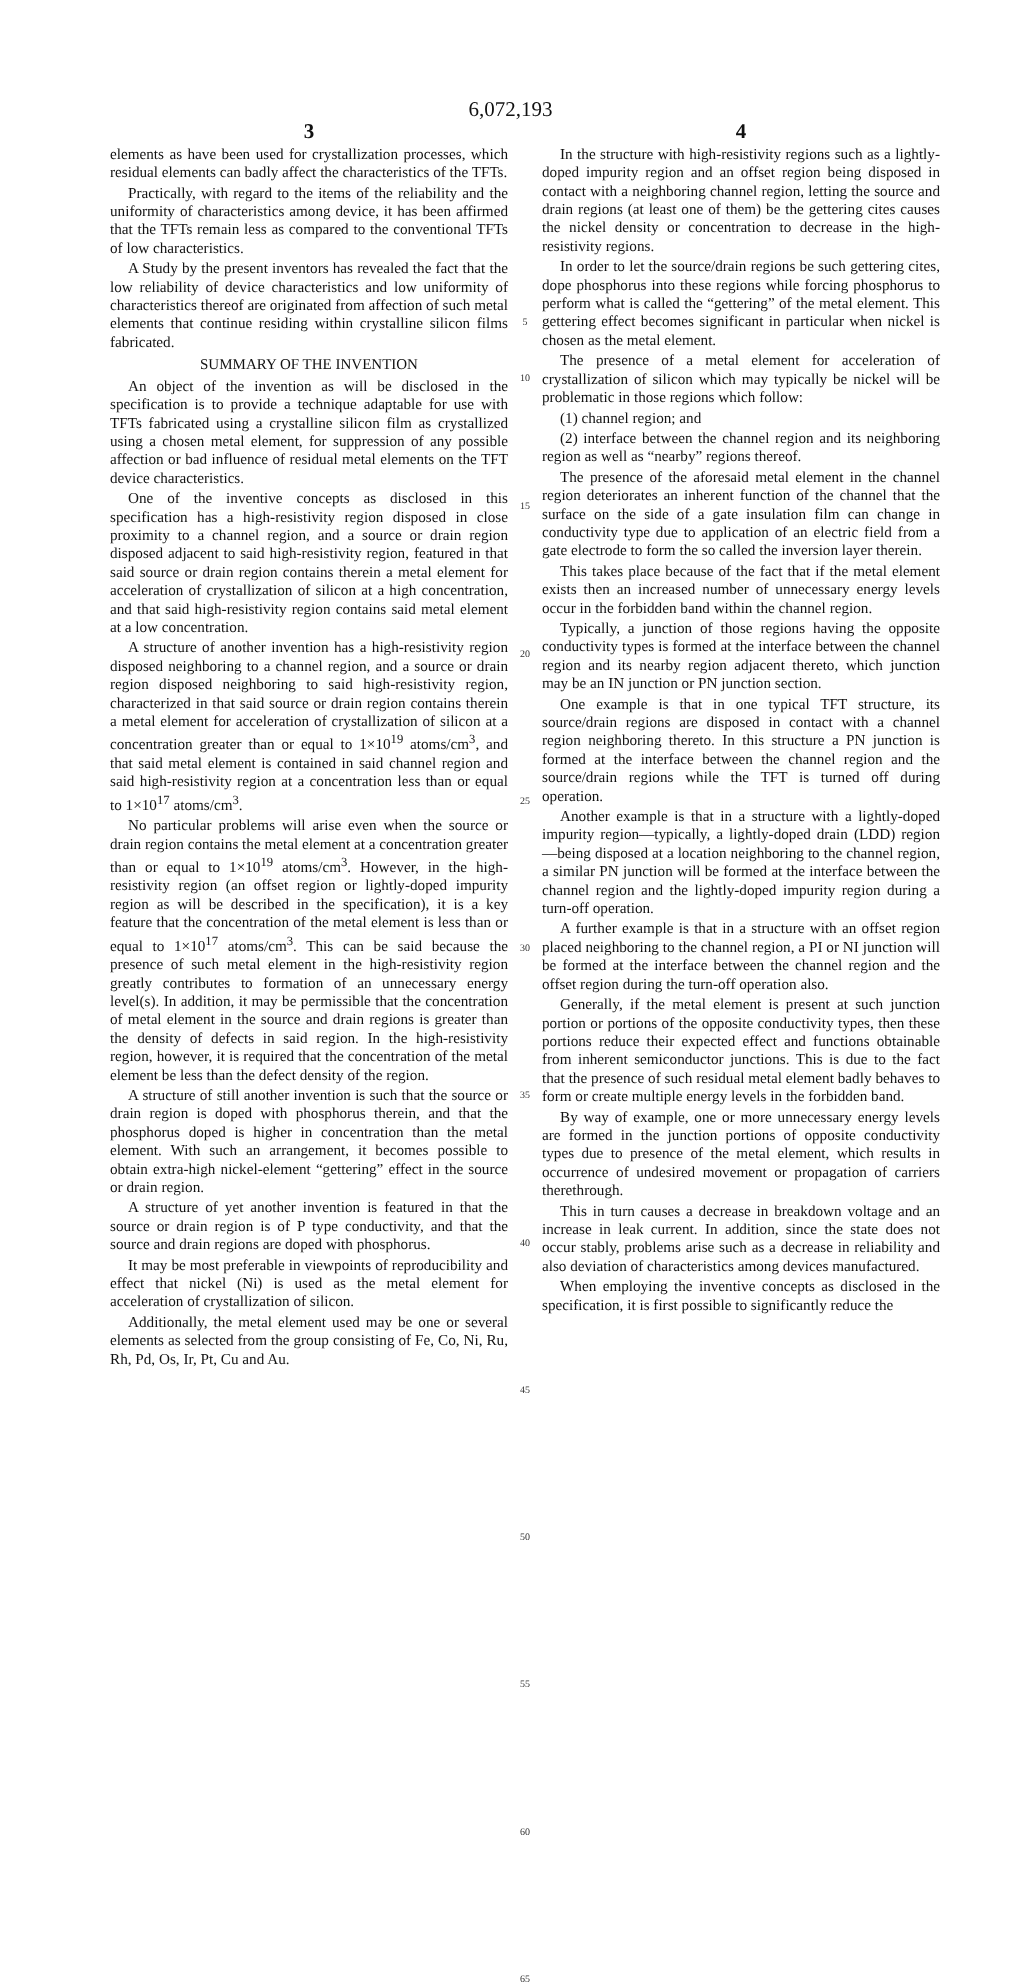6,072,193
3
elements as have been used for crystallization processes, which residual elements can badly affect the characteristics of the TFTs.
Practically, with regard to the items of the reliability and the uniformity of characteristics among device, it has been affirmed that the TFTs remain less as compared to the conventional TFTs of low characteristics.
A Study by the present inventors has revealed the fact that the low reliability of device characteristics and low uniformity of characteristics thereof are originated from affection of such metal elements that continue residing within crystalline silicon films fabricated.
SUMMARY OF THE INVENTION
An object of the invention as will be disclosed in the specification is to provide a technique adaptable for use with TFTs fabricated using a crystalline silicon film as crystallized using a chosen metal element, for suppression of any possible affection or bad influence of residual metal elements on the TFT device characteristics.
One of the inventive concepts as disclosed in this specification has a high-resistivity region disposed in close proximity to a channel region, and a source or drain region disposed adjacent to said high-resistivity region, featured in that said source or drain region contains therein a metal element for acceleration of crystallization of silicon at a high concentration, and that said high-resistivity region contains said metal element at a low concentration.
A structure of another invention has a high-resistivity region disposed neighboring to a channel region, and a source or drain region disposed neighboring to said high-resistivity region, characterized in that said source or drain region contains therein a metal element for acceleration of crystallization of silicon at a concentration greater than or equal to 1×10<sup>19</sup> atoms/cm<sup>3</sup>, and that said metal element is contained in said channel region and said high-resistivity region at a concentration less than or equal to 1×10<sup>17</sup> atoms/cm<sup>3</sup>.
No particular problems will arise even when the source or drain region contains the metal element at a concentration greater than or equal to 1×10<sup>19</sup> atoms/cm<sup>3</sup>. However, in the high-resistivity region (an offset region or lightly-doped impurity region as will be described in the specification), it is a key feature that the concentration of the metal element is less than or equal to 1×10<sup>17</sup> atoms/cm<sup>3</sup>. This can be said because the presence of such metal element in the high-resistivity region greatly contributes to formation of an unnecessary energy level(s). In addition, it may be permissible that the concentration of metal element in the source and drain regions is greater than the density of defects in said region. In the high-resistivity region, however, it is required that the concentration of the metal element be less than the defect density of the region.
A structure of still another invention is such that the source or drain region is doped with phosphorus therein, and that the phosphorus doped is higher in concentration than the metal element. With such an arrangement, it becomes possible to obtain extra-high nickel-element “gettering” effect in the source or drain region.
A structure of yet another invention is featured in that the source or drain region is of P type conductivity, and that the source and drain regions are doped with phosphorus.
It may be most preferable in viewpoints of reproducibility and effect that nickel (Ni) is used as the metal element for acceleration of crystallization of silicon.
Additionally, the metal element used may be one or several elements as selected from the group consisting of Fe, Co, Ni, Ru, Rh, Pd, Os, Ir, Pt, Cu and Au.
5 10
15
20
25
30
35
40
45
50
55
60
65
4
In the structure with high-resistivity regions such as a lightly-doped impurity region and an offset region being disposed in contact with a neighboring channel region, letting the source and drain regions (at least one of them) be the gettering cites causes the nickel density or concentration to decrease in the high-resistivity regions.
In order to let the source/drain regions be such gettering cites, dope phosphorus into these regions while forcing phosphorus to perform what is called the “gettering” of the metal element. This gettering effect becomes significant in particular when nickel is chosen as the metal element.
The presence of a metal element for acceleration of crystallization of silicon which may typically be nickel will be problematic in those regions which follow:
(1) channel region; and
(2) interface between the channel region and its neighboring region as well as “nearby” regions thereof.
The presence of the aforesaid metal element in the channel region deteriorates an inherent function of the channel that the surface on the side of a gate insulation film can change in conductivity type due to application of an electric field from a gate electrode to form the so called the inversion layer therein.
This takes place because of the fact that if the metal element exists then an increased number of unnecessary energy levels occur in the forbidden band within the channel region.
Typically, a junction of those regions having the opposite conductivity types is formed at the interface between the channel region and its nearby region adjacent thereto, which junction may be an IN junction or PN junction section.
One example is that in one typical TFT structure, its source/drain regions are disposed in contact with a channel region neighboring thereto. In this structure a PN junction is formed at the interface between the channel region and the source/drain regions while the TFT is turned off during operation.
Another example is that in a structure with a lightly-doped impurity region—typically, a lightly-doped drain (LDD) region—being disposed at a location neighboring to the channel region, a similar PN junction will be formed at the interface between the channel region and the lightly-doped impurity region during a turn-off operation.
A further example is that in a structure with an offset region placed neighboring to the channel region, a PI or NI junction will be formed at the interface between the channel region and the offset region during the turn-off operation also.
Generally, if the metal element is present at such junction portion or portions of the opposite conductivity types, then these portions reduce their expected effect and functions obtainable from inherent semiconductor junctions. This is due to the fact that the presence of such residual metal element badly behaves to form or create multiple energy levels in the forbidden band.
By way of example, one or more unnecessary energy levels are formed in the junction portions of opposite conductivity types due to presence of the metal element, which results in occurrence of undesired movement or propagation of carriers therethrough.
This in turn causes a decrease in breakdown voltage and an increase in leak current. In addition, since the state does not occur stably, problems arise such as a decrease in reliability and also deviation of characteristics among devices manufactured.
When employing the inventive concepts as disclosed in the specification, it is first possible to significantly reduce the